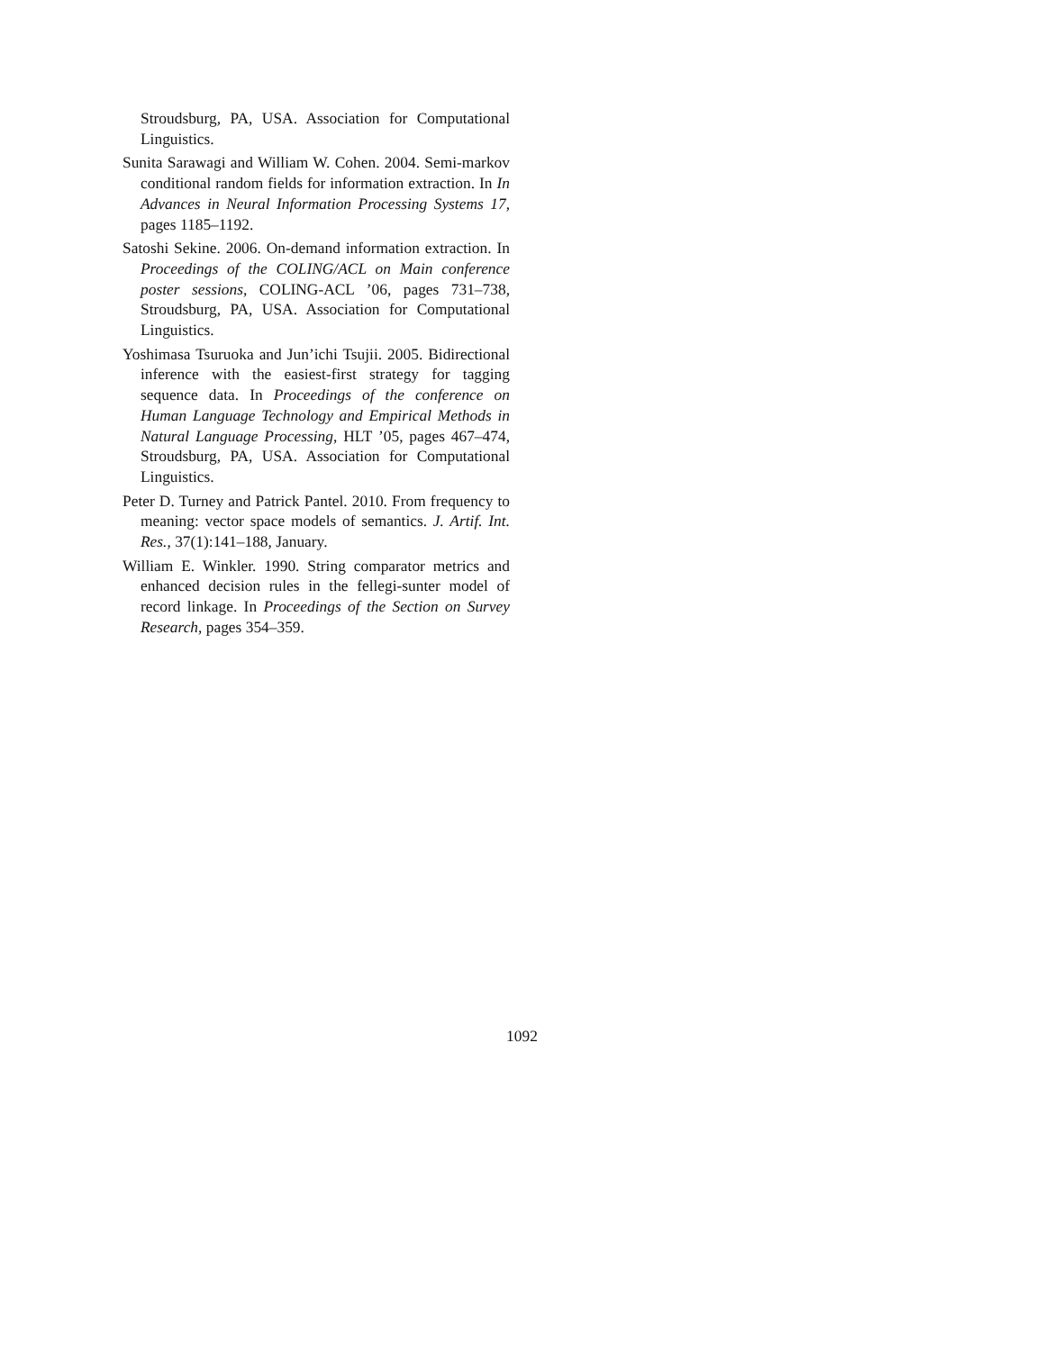Stroudsburg, PA, USA. Association for Computational Linguistics.
Sunita Sarawagi and William W. Cohen. 2004. Semi-markov conditional random fields for information extraction. In In Advances in Neural Information Processing Systems 17, pages 1185–1192.
Satoshi Sekine. 2006. On-demand information extraction. In Proceedings of the COLING/ACL on Main conference poster sessions, COLING-ACL ’06, pages 731–738, Stroudsburg, PA, USA. Association for Computational Linguistics.
Yoshimasa Tsuruoka and Jun’ichi Tsujii. 2005. Bidirectional inference with the easiest-first strategy for tagging sequence data. In Proceedings of the conference on Human Language Technology and Empirical Methods in Natural Language Processing, HLT ’05, pages 467–474, Stroudsburg, PA, USA. Association for Computational Linguistics.
Peter D. Turney and Patrick Pantel. 2010. From frequency to meaning: vector space models of semantics. J. Artif. Int. Res., 37(1):141–188, January.
William E. Winkler. 1990. String comparator metrics and enhanced decision rules in the fellegi-sunter model of record linkage. In Proceedings of the Section on Survey Research, pages 354–359.
1092